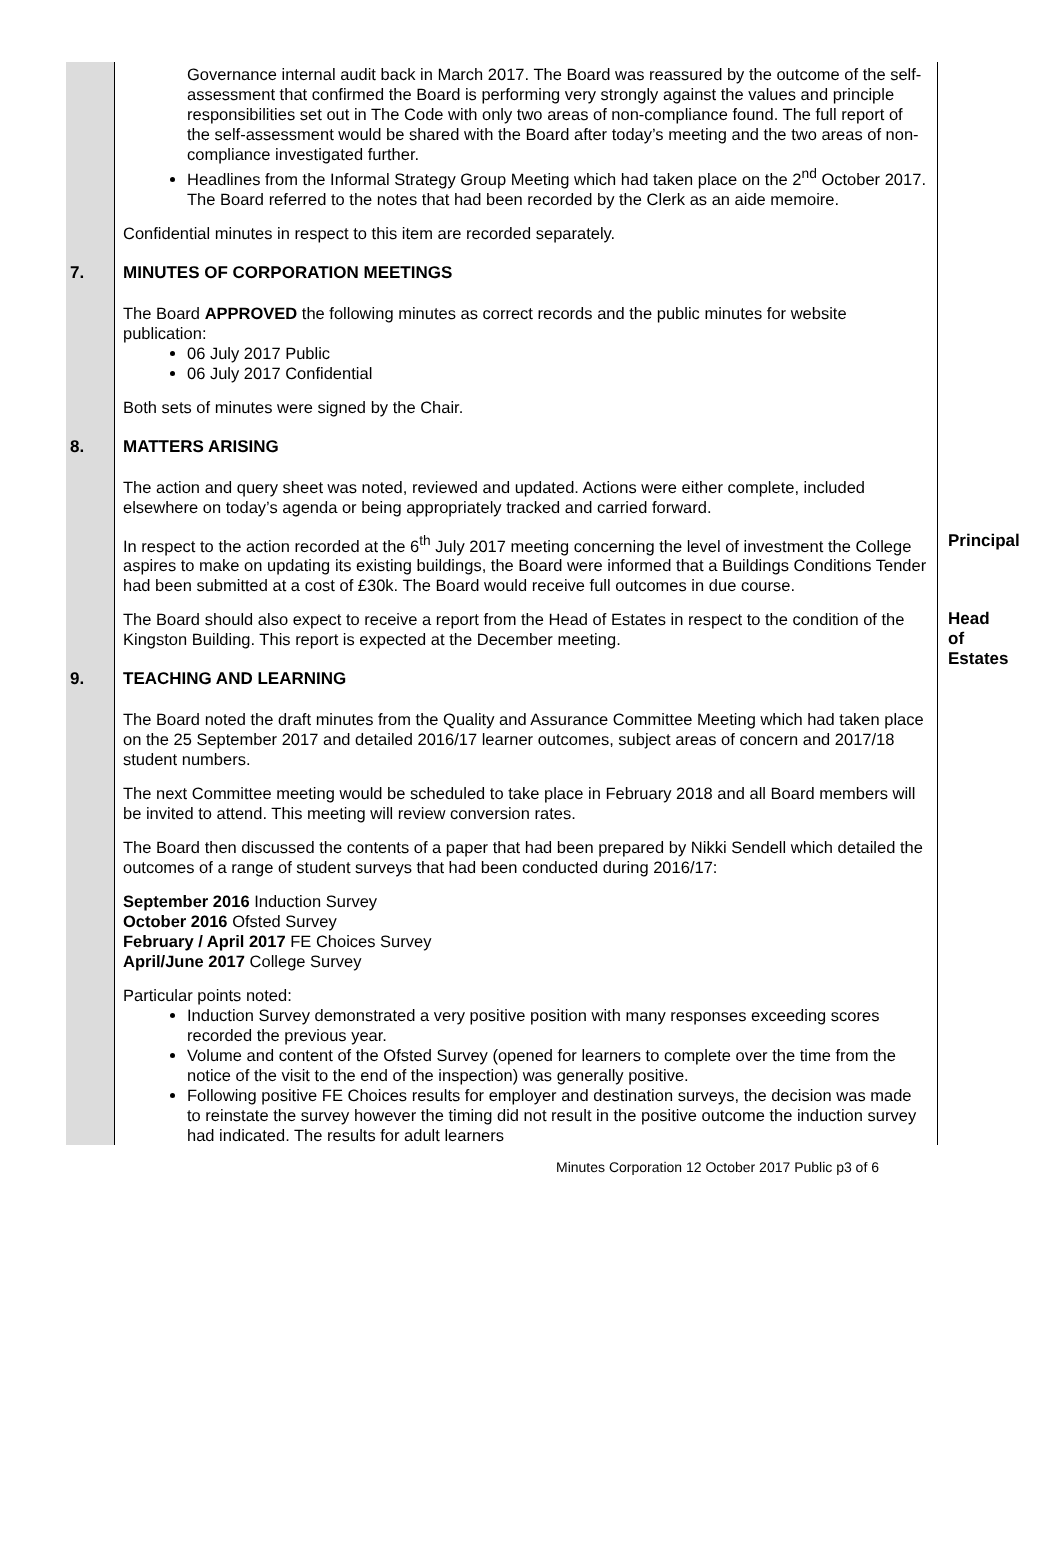Governance internal audit back in March 2017. The Board was reassured by the outcome of the self-assessment that confirmed the Board is performing very strongly against the values and principle responsibilities set out in The Code with only two areas of non-compliance found. The full report of the self-assessment would be shared with the Board after today’s meeting and the two areas of non-compliance investigated further.
Headlines from the Informal Strategy Group Meeting which had taken place on the 2<sup>nd</sup> October 2017. The Board referred to the notes that had been recorded by the Clerk as an aide memoire.
Confidential minutes in respect to this item are recorded separately.
7.
MINUTES OF CORPORATION MEETINGS
The Board APPROVED the following minutes as correct records and the public minutes for website publication:
06 July 2017 Public
06 July 2017 Confidential
Both sets of minutes were signed by the Chair.
8.
MATTERS ARISING
The action and query sheet was noted, reviewed and updated. Actions were either complete, included elsewhere on today’s agenda or being appropriately tracked and carried forward.
Principal
In respect to the action recorded at the 6<sup>th</sup> July 2017 meeting concerning the level of investment the College aspires to make on updating its existing buildings, the Board were informed that a Buildings Conditions Tender had been submitted at a cost of £30k. The Board would receive full outcomes in due course.
Head of
Estates
The Board should also expect to receive a report from the Head of Estates in respect to the condition of the Kingston Building. This report is expected at the December meeting.
9.
TEACHING AND LEARNING
The Board noted the draft minutes from the Quality and Assurance Committee Meeting which had taken place on the 25 September 2017 and detailed 2016/17 learner outcomes, subject areas of concern and 2017/18 student numbers.
The next Committee meeting would be scheduled to take place in February 2018 and all Board members will be invited to attend. This meeting will review conversion rates.
The Board then discussed the contents of a paper that had been prepared by Nikki Sendell which detailed the outcomes of a range of student surveys that had been conducted during 2016/17:
September 2016 Induction Survey
October 2016 Ofsted Survey
February / April 2017 FE Choices Survey
April/June 2017 College Survey
Particular points noted:
Induction Survey demonstrated a very positive position with many responses exceeding scores recorded the previous year.
Volume and content of the Ofsted Survey (opened for learners to complete over the time from the notice of the visit to the end of the inspection) was generally positive.
Following positive FE Choices results for employer and destination surveys, the decision was made to reinstate the survey however the timing did not result in the positive outcome the induction survey had indicated. The results for adult learners
Minutes Corporation 12 October 2017 Public p3 of 6